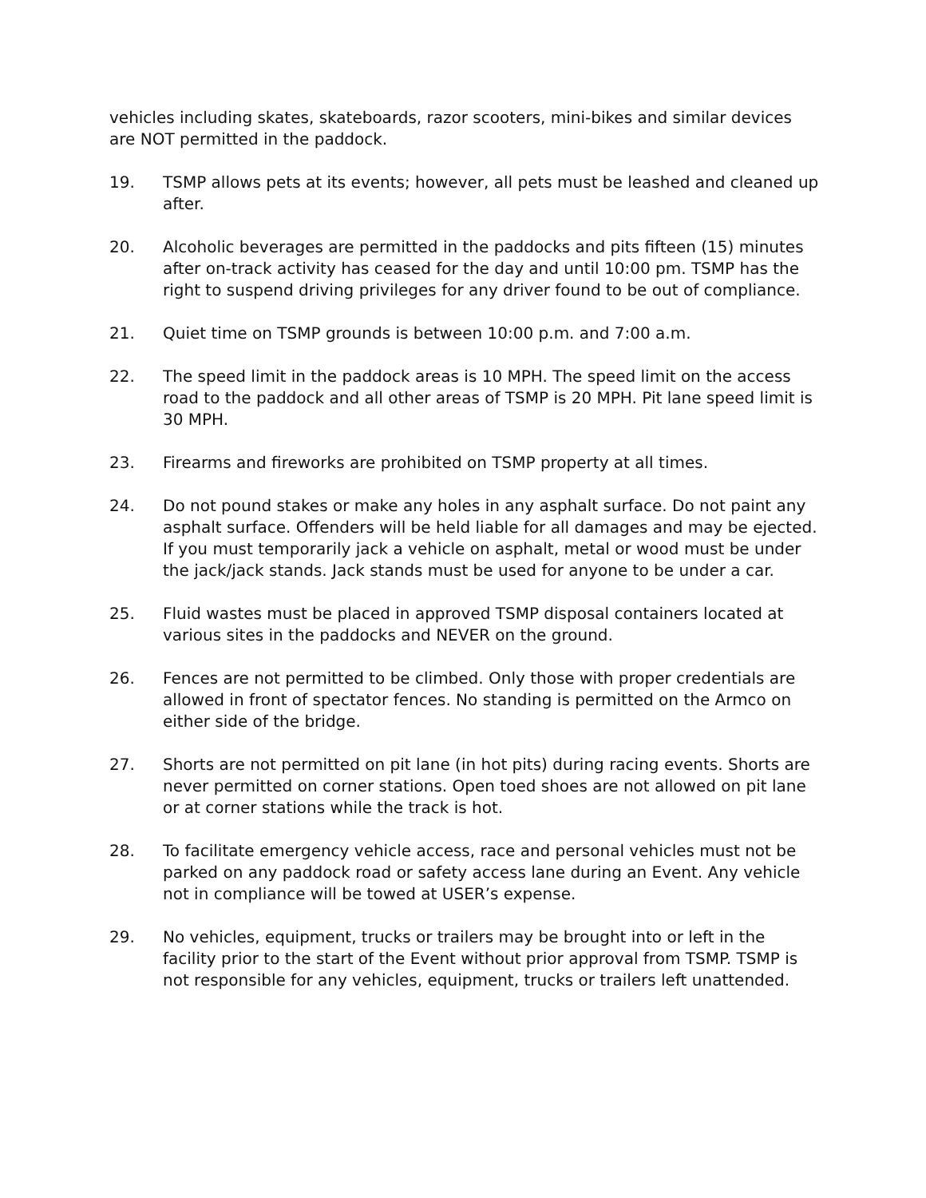vehicles including skates, skateboards, razor scooters, mini-bikes and similar devices are NOT permitted in the paddock.
19. TSMP allows pets at its events; however, all pets must be leashed and cleaned up after.
20. Alcoholic beverages are permitted in the paddocks and pits fifteen (15) minutes after on-track activity has ceased for the day and until 10:00 pm. TSMP has the right to suspend driving privileges for any driver found to be out of compliance.
21. Quiet time on TSMP grounds is between 10:00 p.m. and 7:00 a.m.
22. The speed limit in the paddock areas is 10 MPH. The speed limit on the access road to the paddock and all other areas of TSMP is 20 MPH. Pit lane speed limit is 30 MPH.
23. Firearms and fireworks are prohibited on TSMP property at all times.
24. Do not pound stakes or make any holes in any asphalt surface. Do not paint any asphalt surface. Offenders will be held liable for all damages and may be ejected. If you must temporarily jack a vehicle on asphalt, metal or wood must be under the jack/jack stands. Jack stands must be used for anyone to be under a car.
25. Fluid wastes must be placed in approved TSMP disposal containers located at various sites in the paddocks and NEVER on the ground.
26. Fences are not permitted to be climbed. Only those with proper credentials are allowed in front of spectator fences. No standing is permitted on the Armco on either side of the bridge.
27. Shorts are not permitted on pit lane (in hot pits) during racing events. Shorts are never permitted on corner stations. Open toed shoes are not allowed on pit lane or at corner stations while the track is hot.
28. To facilitate emergency vehicle access, race and personal vehicles must not be parked on any paddock road or safety access lane during an Event. Any vehicle not in compliance will be towed at USER’s expense.
29. No vehicles, equipment, trucks or trailers may be brought into or left in the facility prior to the start of the Event without prior approval from TSMP. TSMP is not responsible for any vehicles, equipment, trucks or trailers left unattended.